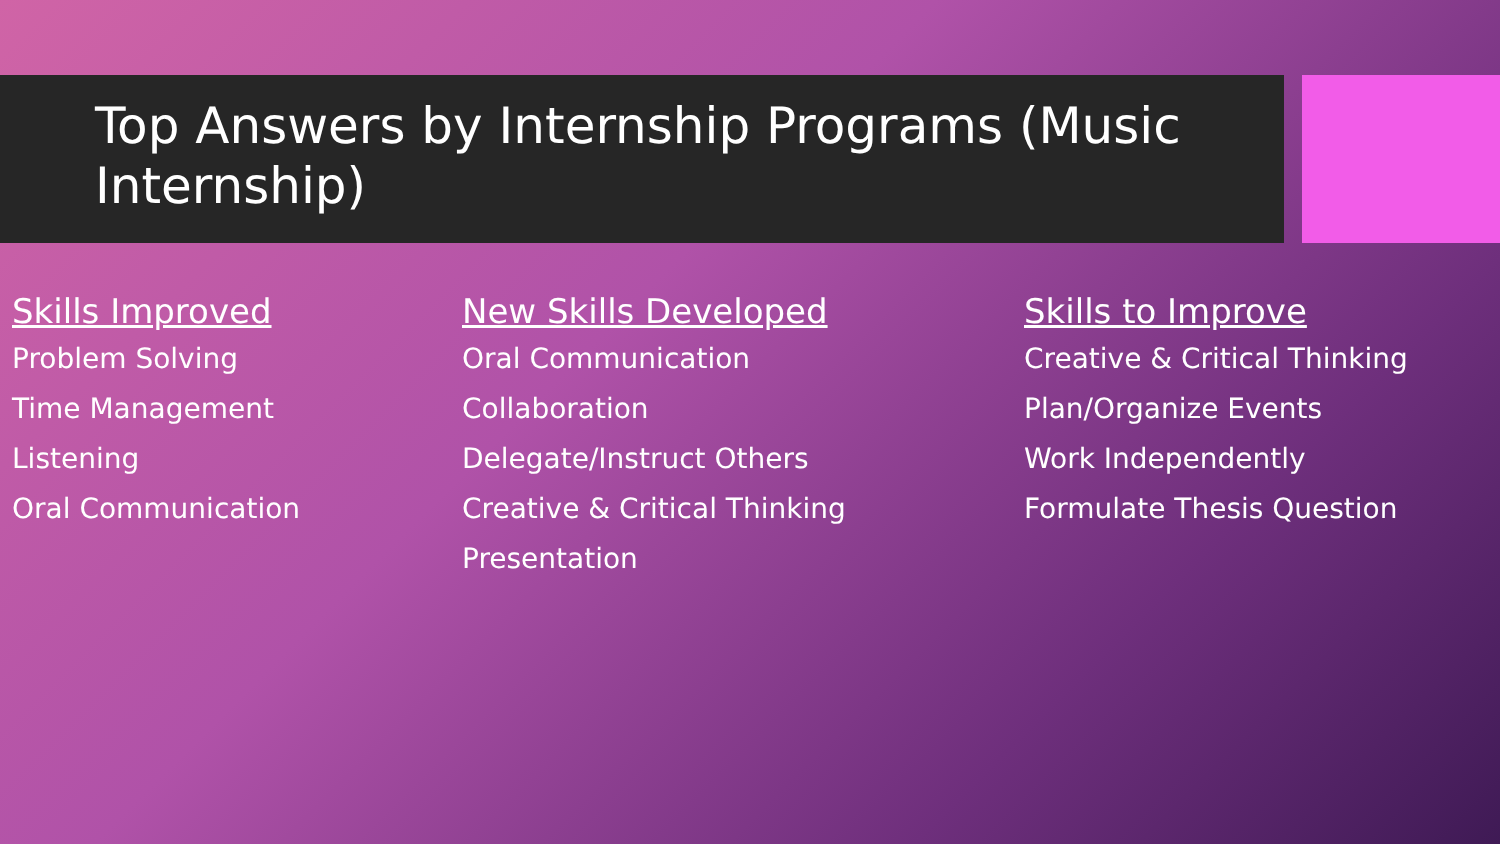Top Answers by Internship Programs (Music Internship)
Skills Improved
Problem Solving
Time Management
Listening
Oral Communication
New Skills Developed
Oral Communication
Collaboration
Delegate/Instruct Others
Creative & Critical Thinking
Presentation
Skills to Improve
Creative & Critical Thinking
Plan/Organize Events
Work Independently
Formulate Thesis Question